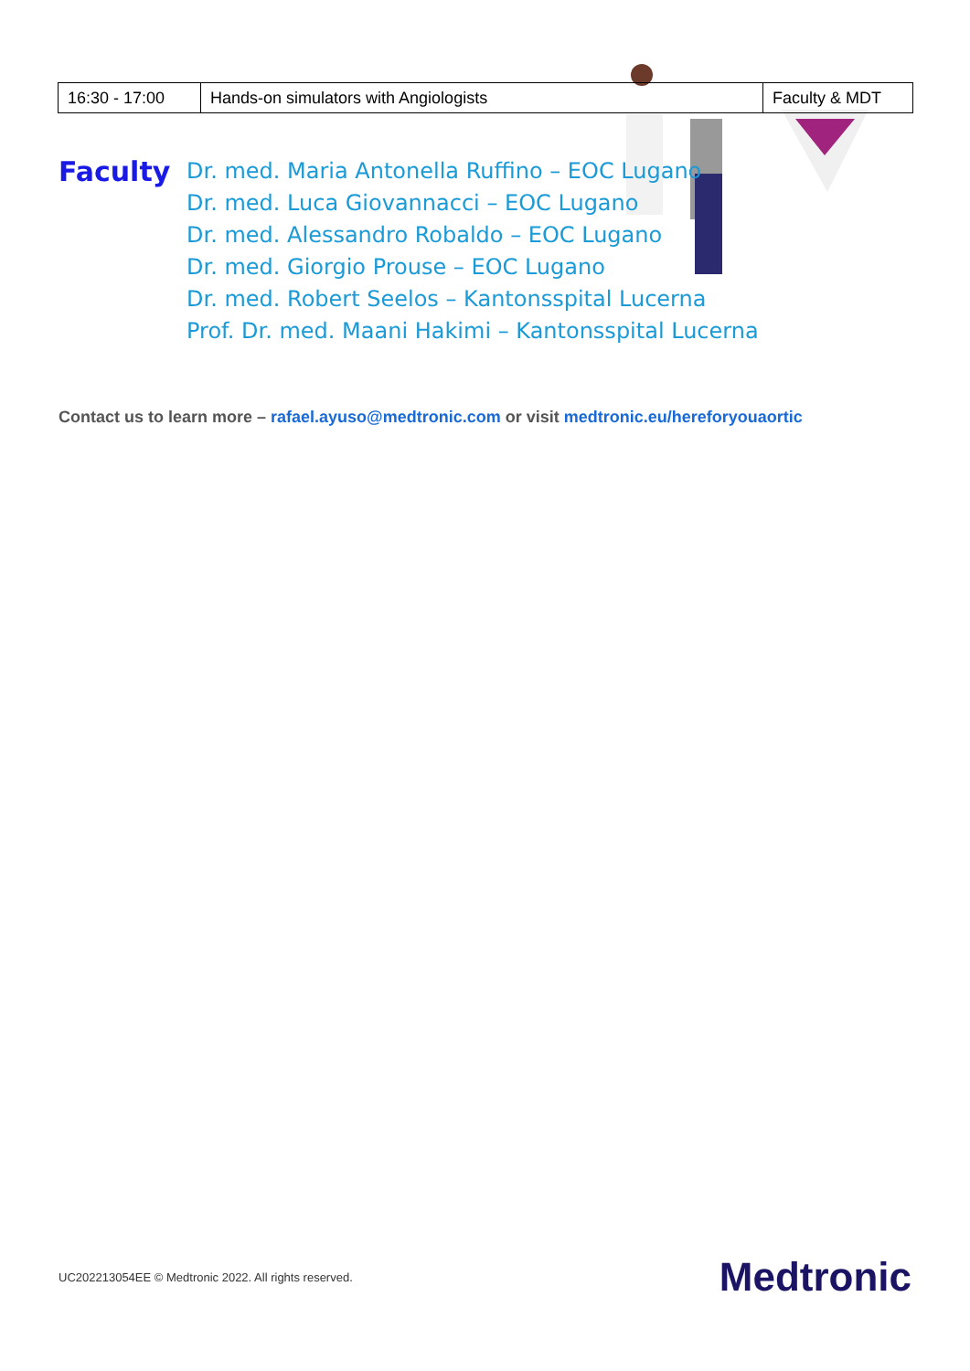| 16:30 - 17:00 | Hands-on simulators with Angiologists | Faculty & MDT |
Faculty
Dr. med. Maria Antonella Ruffino – EOC Lugano
Dr. med. Luca Giovannacci – EOC Lugano
Dr. med. Alessandro Robaldo – EOC Lugano
Dr. med. Giorgio Prouse – EOC Lugano
Dr. med. Robert Seelos – Kantonsspital Lucerna
Prof. Dr. med. Maani Hakimi – Kantonsspital Lucerna
Contact us to learn more – rafael.ayuso@medtronic.com or visit medtronic.eu/hereforyouaortic
UC202213054EE © Medtronic 2022. All rights reserved.
Medtronic